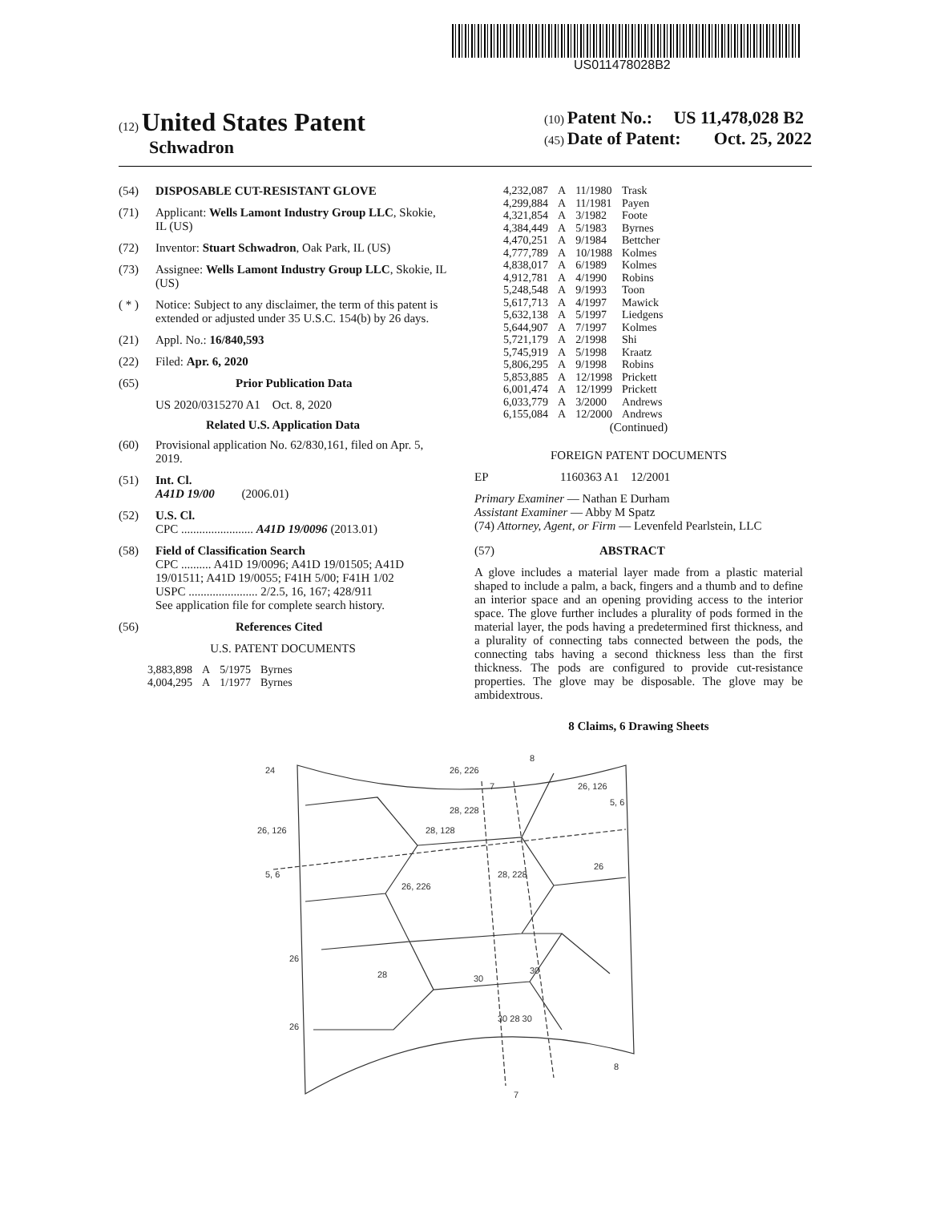US011478028B2
(12) United States Patent
Schwadron
(10) Patent No.: US 11,478,028 B2
(45) Date of Patent: Oct. 25, 2022
(54) DISPOSABLE CUT-RESISTANT GLOVE
(71) Applicant: Wells Lamont Industry Group LLC, Skokie, IL (US)
(72) Inventor: Stuart Schwadron, Oak Park, IL (US)
(73) Assignee: Wells Lamont Industry Group LLC, Skokie, IL (US)
( * ) Notice: Subject to any disclaimer, the term of this patent is extended or adjusted under 35 U.S.C. 154(b) by 26 days.
(21) Appl. No.: 16/840,593
(22) Filed: Apr. 6, 2020
(65) Prior Publication Data
US 2020/0315270 A1 Oct. 8, 2020
Related U.S. Application Data
(60) Provisional application No. 62/830,161, filed on Apr. 5, 2019.
(51) Int. Cl.
A41D 19/00 (2006.01)
(52) U.S. Cl.
CPC ........................ A41D 19/0096 (2013.01)
(58) Field of Classification Search
CPC .......... A41D 19/0096; A41D 19/01505; A41D 19/01511; A41D 19/0055; F41H 5/00; F41H 1/02
USPC ....................... 2/2.5, 16, 167; 428/911
See application file for complete search history.
(56) References Cited
U.S. PATENT DOCUMENTS
| 3,883,898 | A | 5/1975 | Byrnes |
| 4,004,295 | A | 1/1977 | Byrnes |
| 4,232,087 | A | 11/1980 | Trask |
| 4,299,884 | A | 11/1981 | Payen |
| 4,321,854 | A | 3/1982 | Foote |
| 4,384,449 | A | 5/1983 | Byrnes |
| 4,470,251 | A | 9/1984 | Bettcher |
| 4,777,789 | A | 10/1988 | Kolmes |
| 4,838,017 | A | 6/1989 | Kolmes |
| 4,912,781 | A | 4/1990 | Robins |
| 5,248,548 | A | 9/1993 | Toon |
| 5,617,713 | A | 4/1997 | Mawick |
| 5,632,138 | A | 5/1997 | Liedgens |
| 5,644,907 | A | 7/1997 | Kolmes |
| 5,721,179 | A | 2/1998 | Shi |
| 5,745,919 | A | 5/1998 | Kraatz |
| 5,806,295 | A | 9/1998 | Robins |
| 5,853,885 | A | 12/1998 | Prickett |
| 6,001,474 | A | 12/1999 | Prickett |
| 6,033,779 | A | 3/2000 | Andrews |
| 6,155,084 | A | 12/2000 | Andrews |
(Continued)
FOREIGN PATENT DOCUMENTS
EP 1160363 A1 12/2001
Primary Examiner — Nathan E Durham
Assistant Examiner — Abby M Spatz
(74) Attorney, Agent, or Firm — Levenfeld Pearlstein, LLC
(57) ABSTRACT
A glove includes a material layer made from a plastic material shaped to include a palm, a back, fingers and a thumb and to define an interior space and an opening providing access to the interior space. The glove further includes a plurality of pods formed in the material layer, the pods having a predetermined first thickness, and a plurality of connecting tabs connected between the pods, the connecting tabs having a second thickness less than the first thickness. The pods are configured to provide cut-resistance properties. The glove may be disposable. The glove may be ambidextrous.
8 Claims, 6 Drawing Sheets
24
26, 226
26, 126
5, 6
28, 228
28, 128
26, 126
5, 6
28, 228
26, 226
26
26
28
30
30
30 28 30
26
8
7
8
7